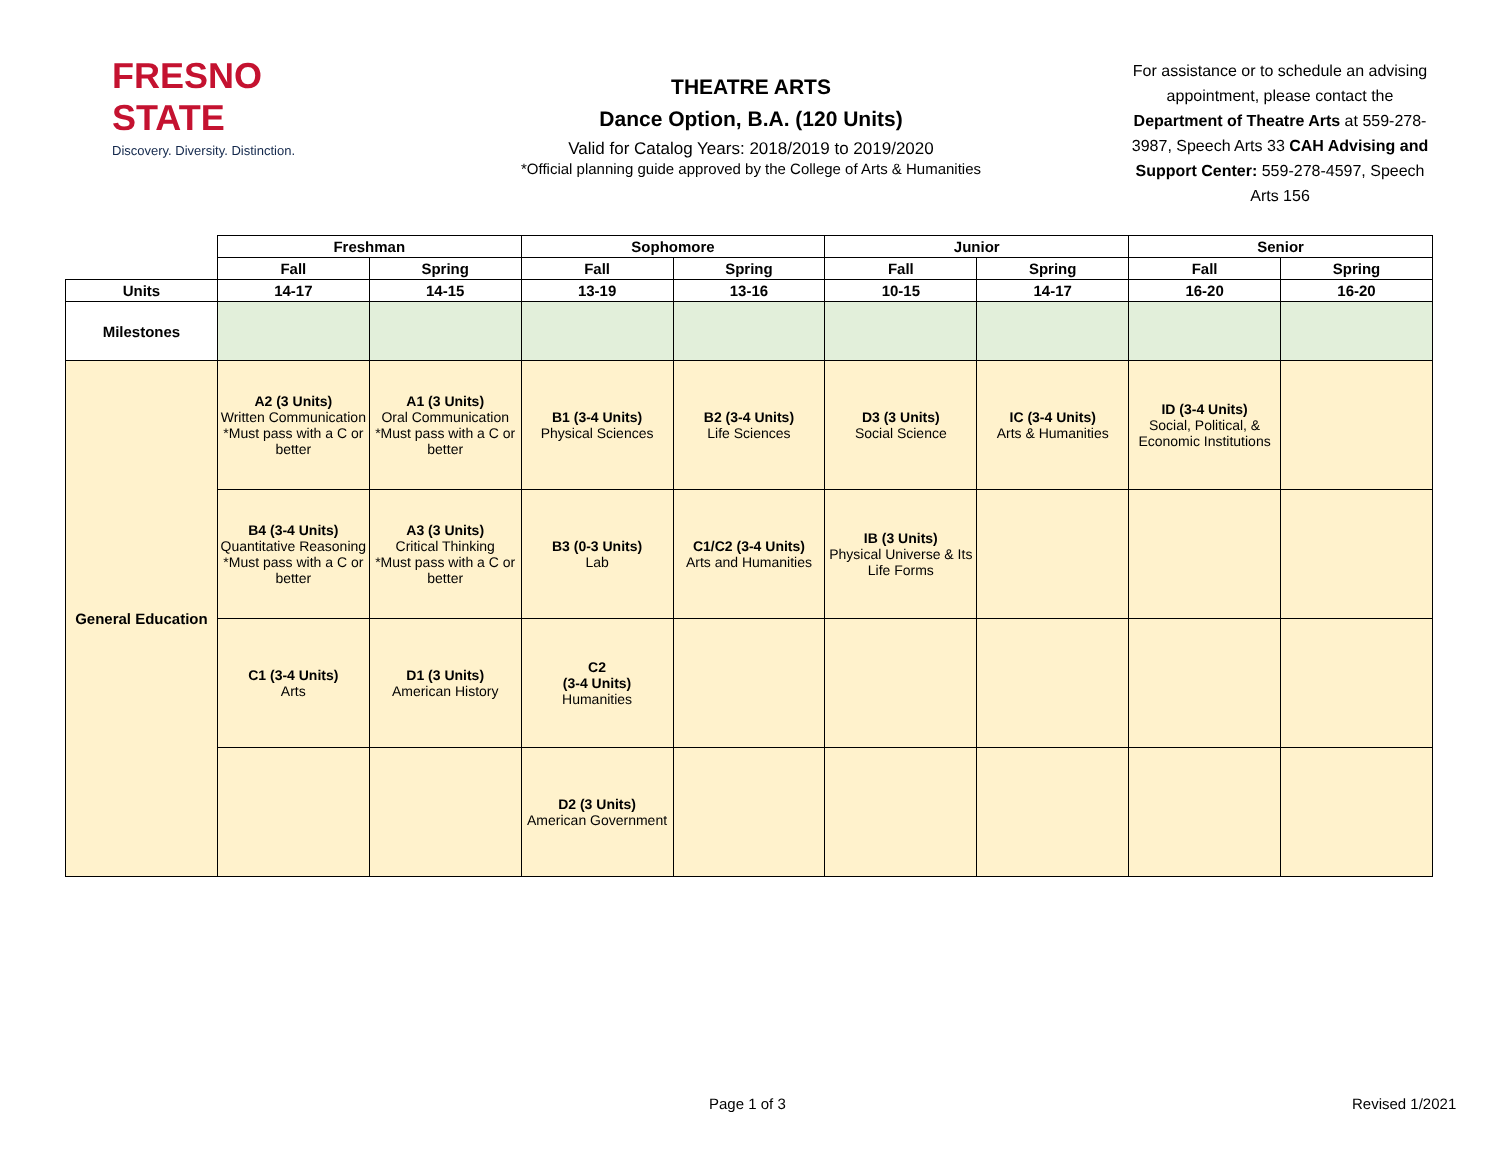FRESNO STATE
Discovery. Diversity. Distinction.
THEATRE ARTS
Dance Option, B.A. (120 Units)
Valid for Catalog Years: 2018/2019 to 2019/2020
*Official planning guide approved by the College of Arts & Humanities
For assistance or to schedule an advising appointment, please contact the Department of Theatre Arts at 559-278-3987, Speech Arts 33 CAH Advising and Support Center: 559-278-4597, Speech Arts 156
| | Freshman | | Sophomore | | Junior | | Senior | |
| | Fall | Spring | Fall | Spring | Fall | Spring | Fall | Spring |
| Units | 14-17 | 14-15 | 13-19 | 13-16 | 10-15 | 14-17 | 16-20 | 16-20 |
| Milestones | | | | | | | | |
| General Education | A2 (3 Units) Written Communication *Must pass with a C or better | A1 (3 Units) Oral Communication *Must pass with a C or better | B1 (3-4 Units) Physical Sciences | B2 (3-4 Units) Life Sciences | D3 (3 Units) Social Science | IC (3-4 Units) Arts & Humanities | ID (3-4 Units) Social, Political, & Economic Institutions | |
| | B4 (3-4 Units) Quantitative Reasoning *Must pass with a C or better | A3 (3 Units) Critical Thinking *Must pass with a C or better | B3 (0-3 Units) Lab | C1/C2 (3-4 Units) Arts and Humanities | IB (3 Units) Physical Universe & Its Life Forms | | | |
| | C1 (3-4 Units) Arts | D1 (3 Units) American History | C2 (3-4 Units) Humanities | | | | | |
| | | | D2 (3 Units) American Government | | | | | |
Page 1 of 3 Revised 1/2021